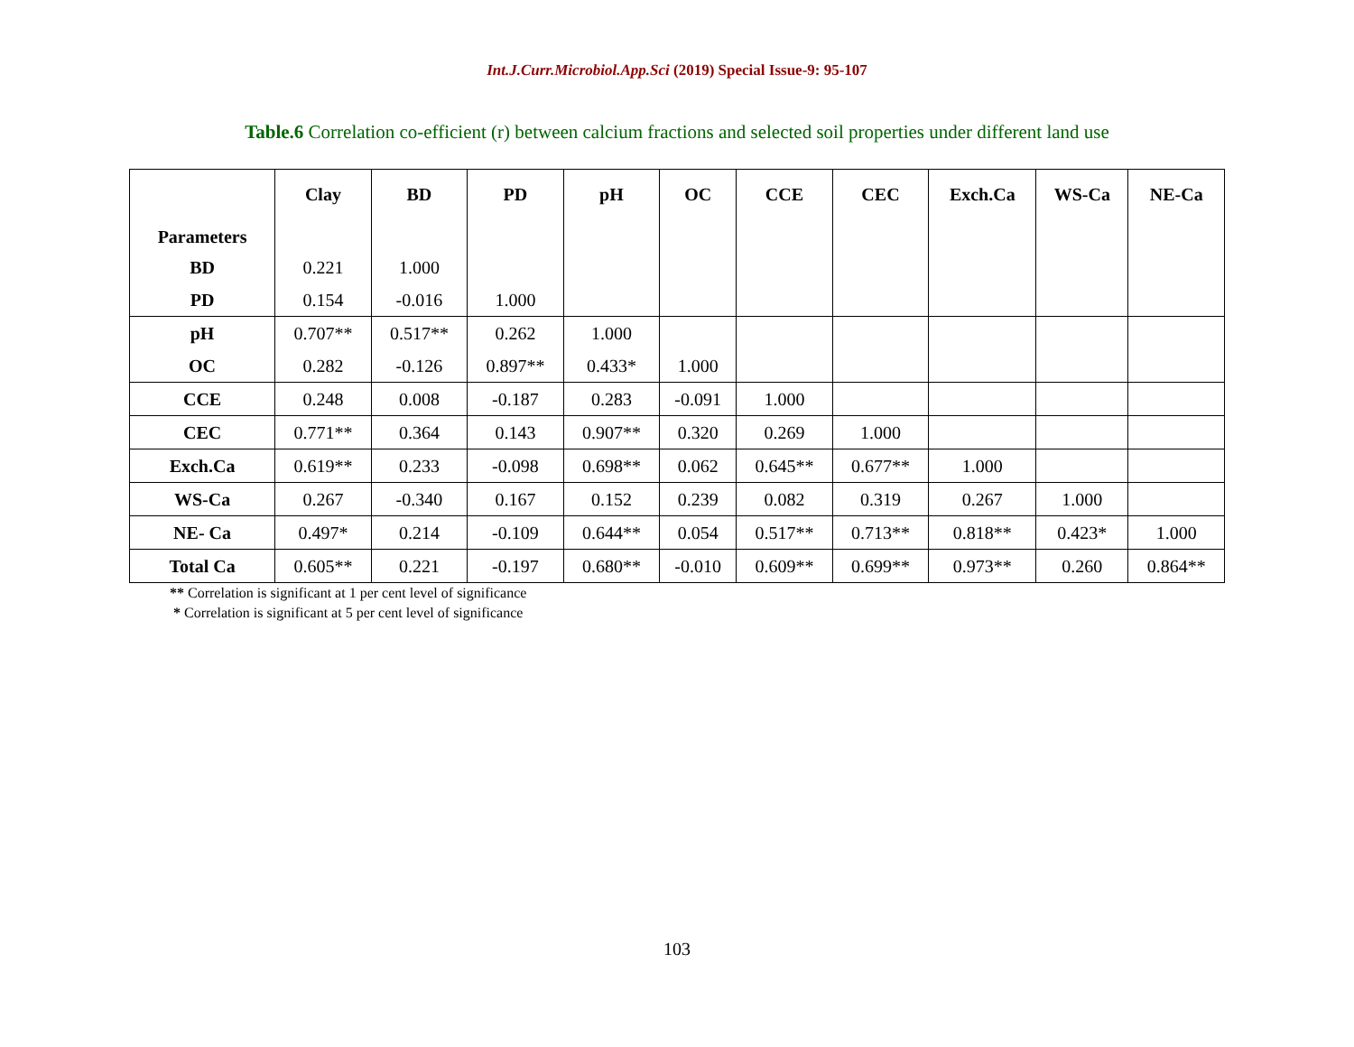Int.J.Curr.Microbiol.App.Sci (2019) Special Issue-9: 95-107
Table.6 Correlation co-efficient (r) between calcium fractions and selected soil properties under different land use
| Parameters | Clay | BD | PD | pH | OC | CCE | CEC | Exch.Ca | WS-Ca | NE-Ca |
| --- | --- | --- | --- | --- | --- | --- | --- | --- | --- | --- |
| BD | 0.221 | 1.000 | | | | | | | | |
| PD | 0.154 | -0.016 | 1.000 | | | | | | | |
| pH | 0.707** | 0.517** | 0.262 | 1.000 | | | | | | |
| OC | 0.282 | -0.126 | 0.897** | 0.433* | 1.000 | | | | | |
| CCE | 0.248 | 0.008 | -0.187 | 0.283 | -0.091 | 1.000 | | | | |
| CEC | 0.771** | 0.364 | 0.143 | 0.907** | 0.320 | 0.269 | 1.000 | | | |
| Exch.Ca | 0.619** | 0.233 | -0.098 | 0.698** | 0.062 | 0.645** | 0.677** | 1.000 | | |
| WS-Ca | 0.267 | -0.340 | 0.167 | 0.152 | 0.239 | 0.082 | 0.319 | 0.267 | 1.000 | |
| NE- Ca | 0.497* | 0.214 | -0.109 | 0.644** | 0.054 | 0.517** | 0.713** | 0.818** | 0.423* | 1.000 |
| Total Ca | 0.605** | 0.221 | -0.197 | 0.680** | -0.010 | 0.609** | 0.699** | 0.973** | 0.260 | 0.864** |
** Correlation is significant at 1 per cent level of significance
* Correlation is significant at 5 per cent level of significance
103